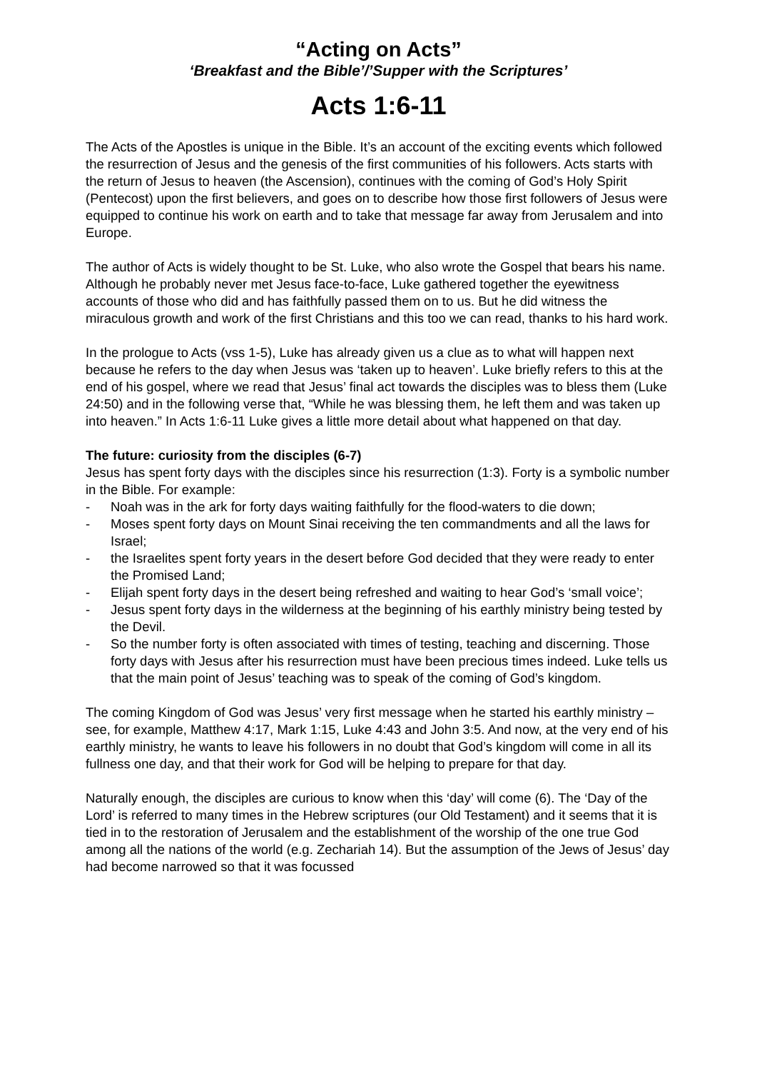“Acting on Acts”
‘Breakfast and the Bible’/’Supper with the Scriptures’
Acts 1:6-11
The Acts of the Apostles is unique in the Bible. It’s an account of the exciting events which followed the resurrection of Jesus and the genesis of the first communities of his followers. Acts starts with the return of Jesus to heaven (the Ascension), continues with the coming of God’s Holy Spirit (Pentecost) upon the first believers, and goes on to describe how those first followers of Jesus were equipped to continue his work on earth and to take that message far away from Jerusalem and into Europe.
The author of Acts is widely thought to be St. Luke, who also wrote the Gospel that bears his name. Although he probably never met Jesus face-to-face, Luke gathered together the eyewitness accounts of those who did and has faithfully passed them on to us. But he did witness the miraculous growth and work of the first Christians and this too we can read, thanks to his hard work.
In the prologue to Acts (vss 1-5), Luke has already given us a clue as to what will happen next because he refers to the day when Jesus was ‘taken up to heaven’. Luke briefly refers to this at the end of his gospel, where we read that Jesus’ final act towards the disciples was to bless them (Luke 24:50) and in the following verse that, “While he was blessing them, he left them and was taken up into heaven.” In Acts 1:6-11 Luke gives a little more detail about what happened on that day.
The future: curiosity from the disciples (6-7)
Jesus has spent forty days with the disciples since his resurrection (1:3). Forty is a symbolic number in the Bible. For example:
- Noah was in the ark for forty days waiting faithfully for the flood-waters to die down;
- Moses spent forty days on Mount Sinai receiving the ten commandments and all the laws for Israel;
- the Israelites spent forty years in the desert before God decided that they were ready to enter the Promised Land;
- Elijah spent forty days in the desert being refreshed and waiting to hear God’s ‘small voice’;
- Jesus spent forty days in the wilderness at the beginning of his earthly ministry being tested by the Devil.
- So the number forty is often associated with times of testing, teaching and discerning. Those forty days with Jesus after his resurrection must have been precious times indeed. Luke tells us that the main point of Jesus’ teaching was to speak of the coming of God’s kingdom.
The coming Kingdom of God was Jesus’ very first message when he started his earthly ministry – see, for example, Matthew 4:17, Mark 1:15, Luke 4:43 and John 3:5. And now, at the very end of his earthly ministry, he wants to leave his followers in no doubt that God’s kingdom will come in all its fullness one day, and that their work for God will be helping to prepare for that day.
Naturally enough, the disciples are curious to know when this ‘day’ will come (6). The ‘Day of the Lord’ is referred to many times in the Hebrew scriptures (our Old Testament) and it seems that it is tied in to the restoration of Jerusalem and the establishment of the worship of the one true God among all the nations of the world (e.g. Zechariah 14). But the assumption of the Jews of Jesus’ day had become narrowed so that it was focussed